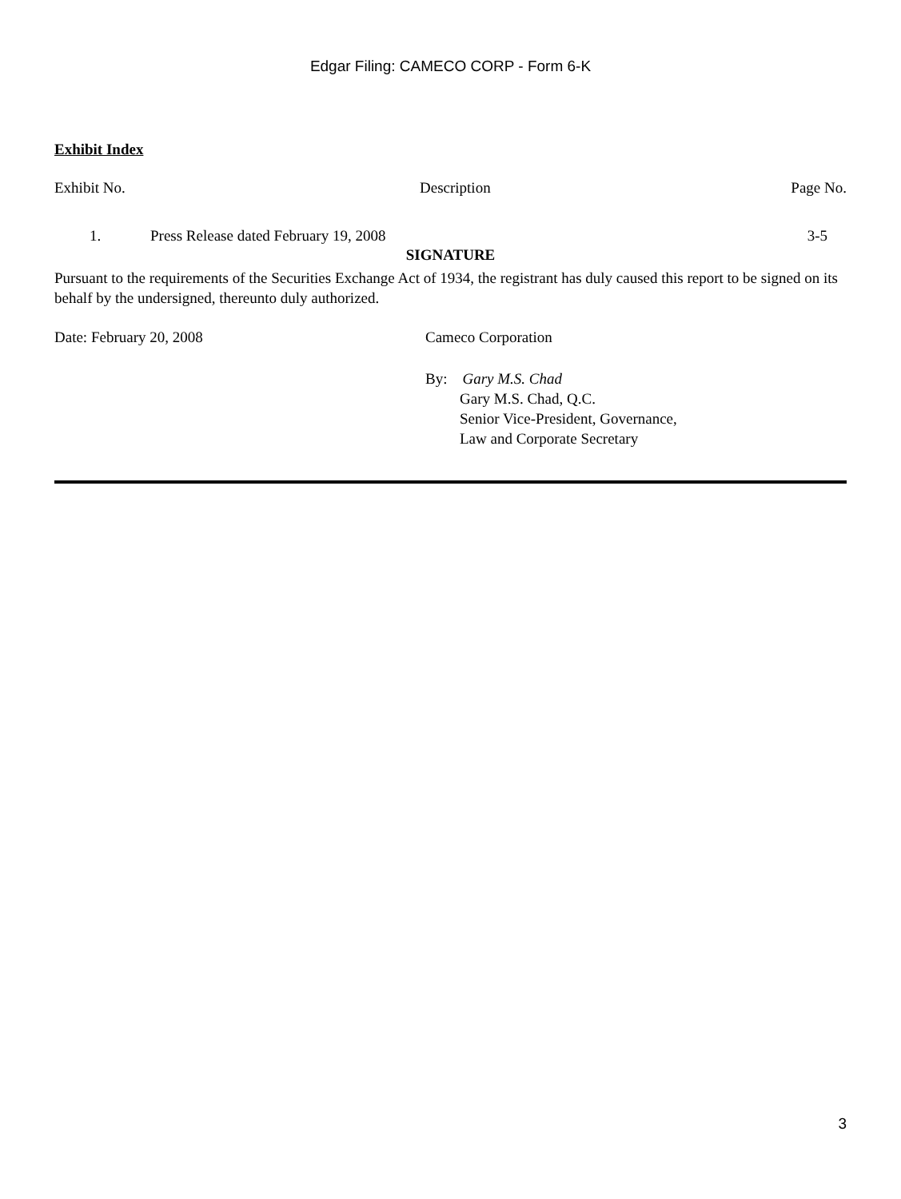Edgar Filing: CAMECO CORP - Form 6-K
Exhibit Index
| Exhibit No. | Description | Page No. |
| --- | --- | --- |
| 1. | Press Release dated February 19, 2008 | 3-5 |
SIGNATURE
Pursuant to the requirements of the Securities Exchange Act of 1934, the registrant has duly caused this report to be signed on its behalf by the undersigned, thereunto duly authorized.
Date: February 20, 2008 Cameco Corporation
By: Gary M.S. Chad
Gary M.S. Chad, Q.C.
Senior Vice-President, Governance,
Law and Corporate Secretary
3